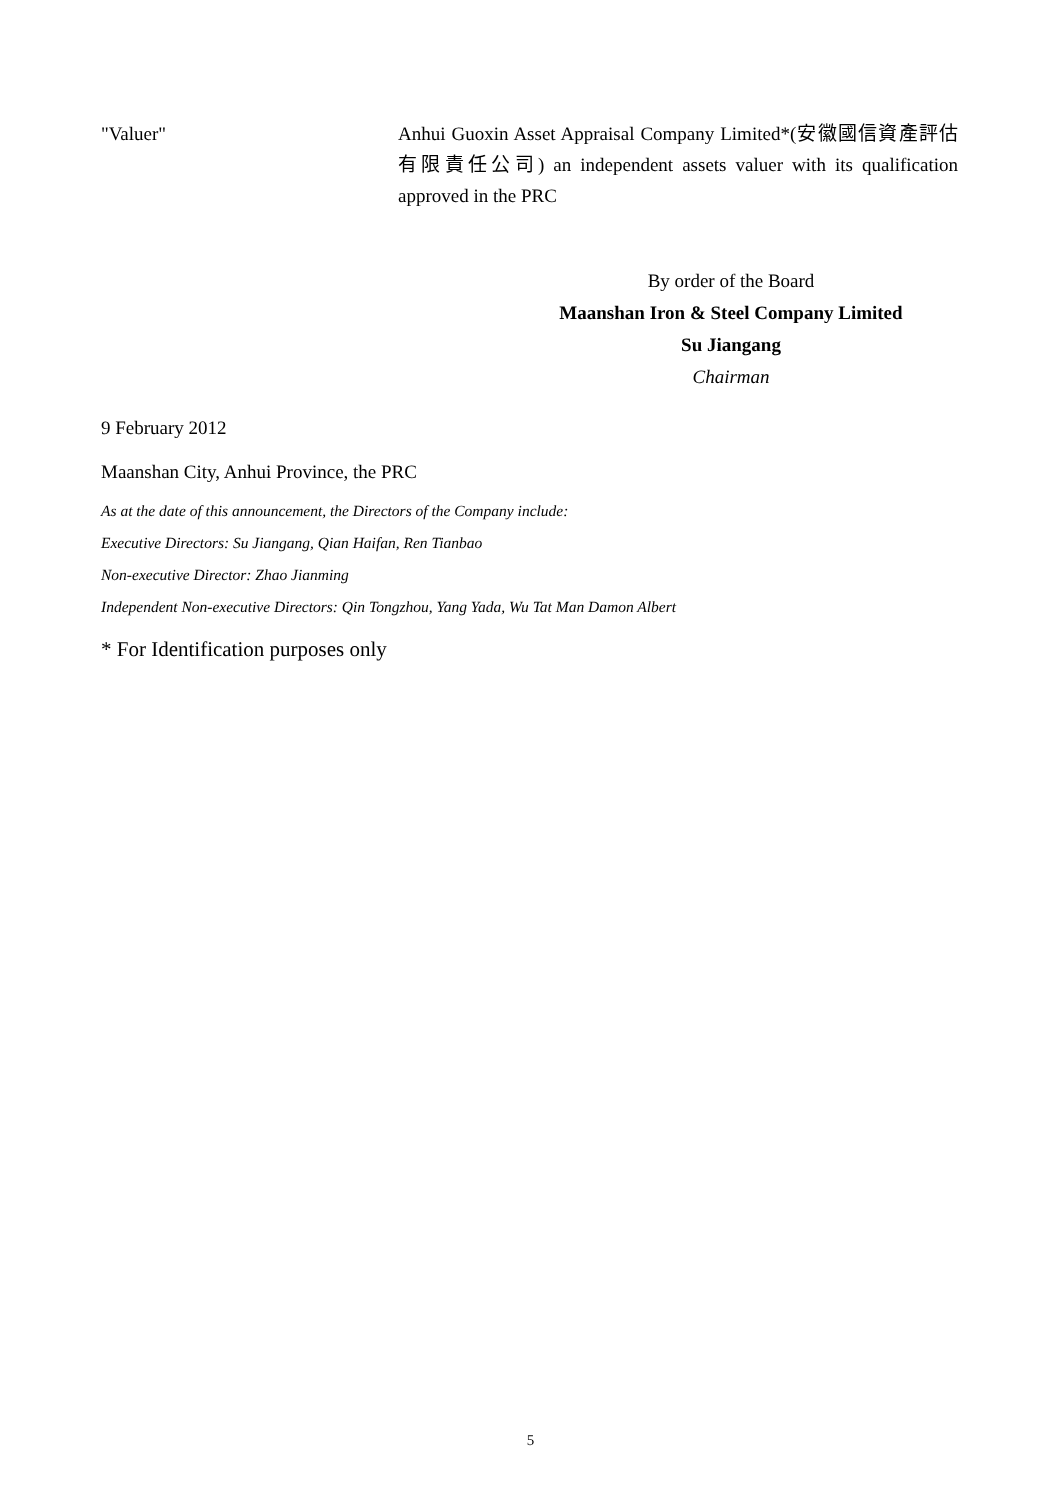"Valuer" Anhui Guoxin Asset Appraisal Company Limited*(安徽國信資產評估有限責任公司) an independent assets valuer with its qualification approved in the PRC
By order of the Board
Maanshan Iron & Steel Company Limited
Su Jiangang
Chairman
9 February 2012
Maanshan City, Anhui Province, the PRC
As at the date of this announcement, the Directors of the Company include:
Executive Directors: Su Jiangang, Qian Haifan, Ren Tianbao
Non-executive Director: Zhao Jianming
Independent Non-executive Directors: Qin Tongzhou, Yang Yada, Wu Tat Man Damon Albert
* For Identification purposes only
5